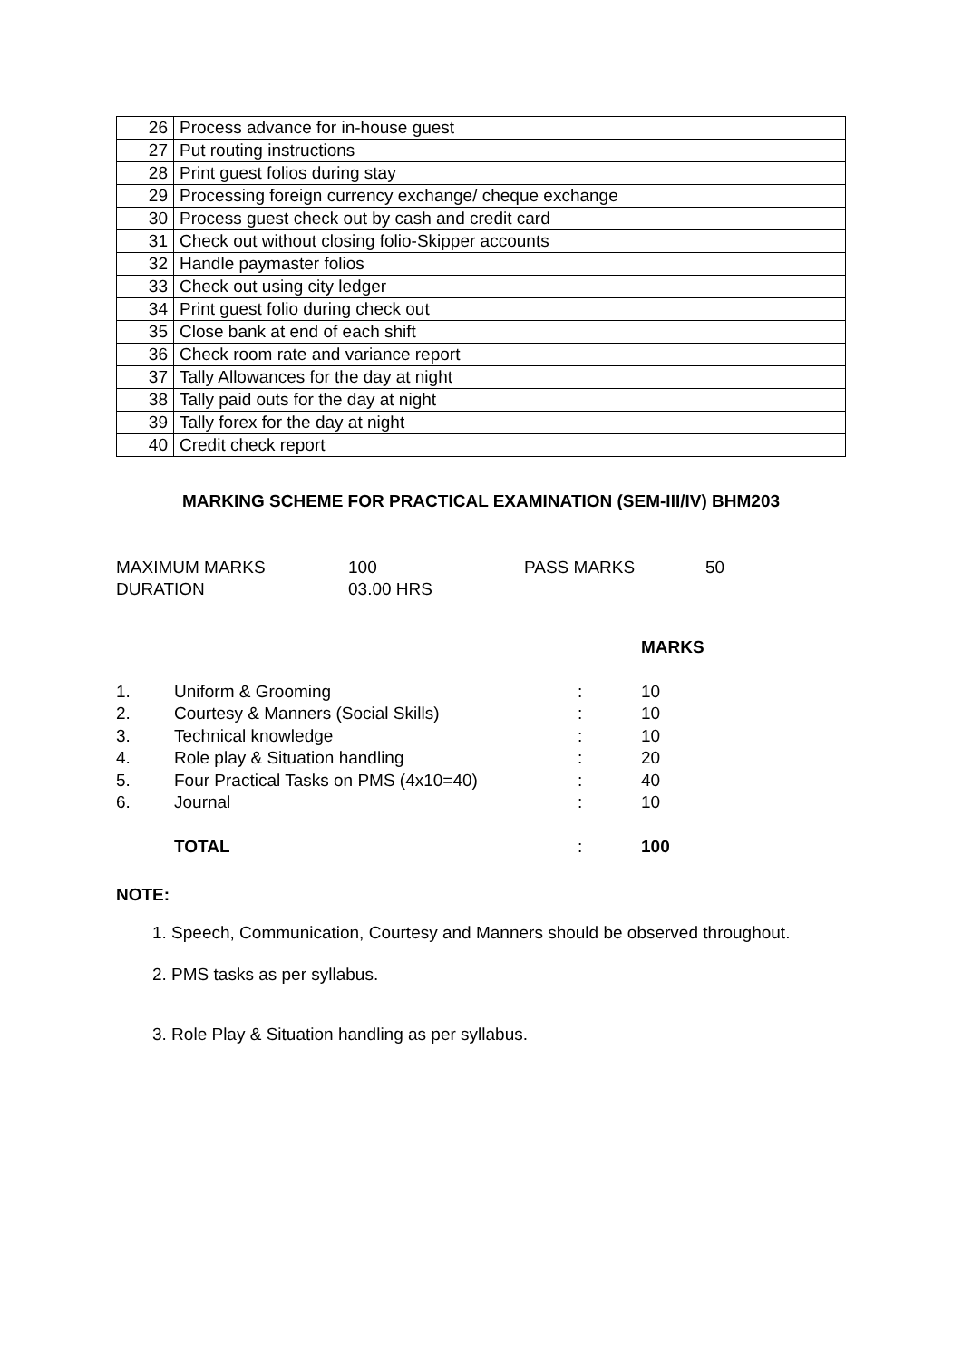| 26 | Process advance for in-house guest |
| 27 | Put routing instructions |
| 28 | Print guest folios during stay |
| 29 | Processing foreign currency exchange/ cheque exchange |
| 30 | Process guest check out by cash and credit card |
| 31 | Check out without closing folio-Skipper accounts |
| 32 | Handle paymaster folios |
| 33 | Check out using city ledger |
| 34 | Print guest folio during check out |
| 35 | Close bank at end of each shift |
| 36 | Check room rate and variance report |
| 37 | Tally Allowances for the day at night |
| 38 | Tally paid outs for the day at night |
| 39 | Tally forex for the day at night |
| 40 | Credit check report |
MARKING SCHEME FOR PRACTICAL EXAMINATION (SEM-III/IV) BHM203
| MAXIMUM MARKS | 100 | PASS MARKS | 50 |
| DURATION | 03.00 HRS | | |
| | | | MARKS |
| 1. | Uniform & Grooming | : | 10 |
| 2. | Courtesy & Manners (Social Skills) | : | 10 |
| 3. | Technical knowledge | : | 10 |
| 4. | Role play & Situation handling | : | 20 |
| 5. | Four Practical Tasks on PMS (4x10=40) | : | 40 |
| 6. | Journal | : | 10 |
| | TOTAL | : | 100 |
NOTE:
1. Speech, Communication, Courtesy and Manners should be observed throughout.
2. PMS tasks as per syllabus.
3. Role Play & Situation handling as per syllabus.